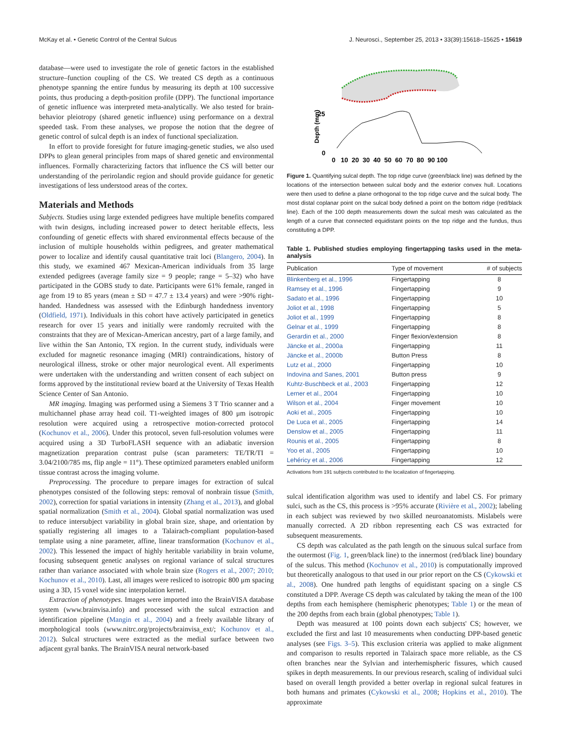McKay et al. • Genetic Control of the Central Sulcus J. Neurosci., September 25, 2013 • 33(39):15618–15625 • 15619
database—were used to investigate the role of genetic factors in the established structure–function coupling of the CS. We treated CS depth as a continuous phenotype spanning the entire fundus by measuring its depth at 100 successive points, thus producing a depth-position profile (DPP). The functional importance of genetic influence was interpreted meta-analytically. We also tested for brain-behavior pleiotropy (shared genetic influence) using performance on a dextral speeded task. From these analyses, we propose the notion that the degree of genetic control of sulcal depth is an index of functional specialization.
In effort to provide foresight for future imaging-genetic studies, we also used DPPs to glean general principles from maps of shared genetic and environmental influences. Formally characterizing factors that influence the CS will better our understanding of the perirolandic region and should provide guidance for genetic investigations of less understood areas of the cortex.
Materials and Methods
Subjects. Studies using large extended pedigrees have multiple benefits compared with twin designs, including increased power to detect heritable effects, less confounding of genetic effects with shared environmental effects because of the inclusion of multiple households within pedigrees, and greater mathematical power to localize and identify causal quantitative trait loci (Blangero, 2004). In this study, we examined 467 Mexican-American individuals from 35 large extended pedigrees (average family size = 9 people; range = 5–32) who have participated in the GOBS study to date. Participants were 61% female, ranged in age from 19 to 85 years (mean ± SD = 47.7 ± 13.4 years) and were >90% right-handed. Handedness was assessed with the Edinburgh handedness inventory (Oldfield, 1971). Individuals in this cohort have actively participated in genetics research for over 15 years and initially were randomly recruited with the constraints that they are of Mexican-American ancestry, part of a large family, and live within the San Antonio, TX region. In the current study, individuals were excluded for magnetic resonance imaging (MRI) contraindications, history of neurological illness, stroke or other major neurological event. All experiments were undertaken with the understanding and written consent of each subject on forms approved by the institutional review board at the University of Texas Health Science Center of San Antonio.
MR imaging. Imaging was performed using a Siemens 3 T Trio scanner and a multichannel phase array head coil. T1-weighted images of 800 μm isotropic resolution were acquired using a retrospective motion-corrected protocol (Kochunov et al., 2006). Under this protocol, seven full-resolution volumes were acquired using a 3D TurboFLASH sequence with an adiabatic inversion magnetization preparation contrast pulse (scan parameters: TE/TR/TI = 3.04/2100/785 ms, flip angle = 11°). These optimized parameters enabled uniform tissue contrast across the imaging volume.
Preprocessing. The procedure to prepare images for extraction of sulcal phenotypes consisted of the following steps: removal of nonbrain tissue (Smith, 2002), correction for spatial variations in intensity (Zhang et al., 2013), and global spatial normalization (Smith et al., 2004). Global spatial normalization was used to reduce intersubject variability in global brain size, shape, and orientation by spatially registering all images to a Talairach-compliant population-based template using a nine parameter, affine, linear transformation (Kochunov et al., 2002). This lessened the impact of highly heritable variability in brain volume, focusing subsequent genetic analyses on regional variance of sulcal structures rather than variance associated with whole brain size (Rogers et al., 2007; 2010; Kochunov et al., 2010). Last, all images were resliced to isotropic 800 μm spacing using a 3D, 15 voxel wide sinc interpolation kernel.
Extraction of phenotypes. Images were imported into the BrainVISA database system (www.brainvisa.info) and processed with the sulcal extraction and identification pipeline (Mangin et al., 2004) and a freely available library of morphological tools (www.nitrc.org/projects/brainvisa_ext/; Kochunov et al., 2012). Sulcal structures were extracted as the medial surface between two adjacent gyral banks. The BrainVISA neural network-based
25
0
Depth (mm)
0 10 20 30 40 50 60 70 80 90 100
Figure 1. Quantifying sulcal depth. The top ridge curve (green/black line) was defined by the locations of the intersection between sulcal body and the exterior convex hull. Locations were then used to define a plane orthogonal to the top ridge curve and the sulcal body. The most distal coplanar point on the sulcal body defined a point on the bottom ridge (red/black line). Each of the 100 depth measurements down the sulcal mesh was calculated as the length of a curve that connected equidistant points on the top ridge and the fundus, thus constituting a DPP.
Table 1. Published studies employing fingertapping tasks used in the meta-analysis
| Publication | Type of movement | # of subjects |
| --- | --- | --- |
| Blinkenberg et al., 1996 | Fingertapping | 8 |
| Ramsey et al., 1996 | Fingertapping | 9 |
| Sadato et al., 1996 | Fingertapping | 10 |
| Joliot et al., 1998 | Fingertapping | 5 |
| Joliot et al., 1999 | Fingertapping | 8 |
| Gelnar et al., 1999 | Fingertapping | 8 |
| Gerardin et al., 2000 | Finger flexion/extension | 8 |
| Jäncke et al., 2000a | Fingertapping | 11 |
| Jäncke et al., 2000b | Button Press | 8 |
| Lutz et al., 2000 | Fingertapping | 10 |
| Indovina and Sanes, 2001 | Button press | 9 |
| Kuhtz-Buschbeck et al., 2003 | Fingertapping | 12 |
| Lerner et al., 2004 | Fingertapping | 10 |
| Wilson et al., 2004 | Finger movement | 10 |
| Aoki et al., 2005 | Fingertapping | 10 |
| De Luca et al., 2005 | Fingertapping | 14 |
| Denslow et al., 2005 | Fingertapping | 11 |
| Rounis et al., 2005 | Fingertapping | 8 |
| Yoo et al., 2005 | Fingertapping | 10 |
| Lehéricy et al., 2006 | Fingertapping | 12 |
Activations from 191 subjects contributed to the localization of fingertapping.
sulcal identification algorithm was used to identify and label CS. For primary sulci, such as the CS, this process is >95% accurate (Rivière et al., 2002); labeling in each subject was reviewed by two skilled neuroanatomists. Mislabels were manually corrected. A 2D ribbon representing each CS was extracted for subsequent measurements.
CS depth was calculated as the path length on the sinuous sulcal surface from the outermost (Fig. 1, green/black line) to the innermost (red/black line) boundary of the sulcus. This method (Kochunov et al., 2010) is computationally improved but theoretically analogous to that used in our prior report on the CS (Cykowski et al., 2008). One hundred path lengths of equidistant spacing on a single CS constituted a DPP. Average CS depth was calculated by taking the mean of the 100 depths from each hemisphere (hemispheric phenotypes; Table 1) or the mean of the 200 depths from each brain (global phenotypes; Table 1).
Depth was measured at 100 points down each subjects' CS; however, we excluded the first and last 10 measurements when conducting DPP-based genetic analyses (see Figs. 3–5). This exclusion criteria was applied to make alignment and comparison to results reported in Talairach space more reliable, as the CS often branches near the Sylvian and interhemispheric fissures, which caused spikes in depth measurements. In our previous research, scaling of individual sulci based on overall length provided a better overlap in regional sulcal features in both humans and primates (Cykowski et al., 2008; Hopkins et al., 2010). The approximate